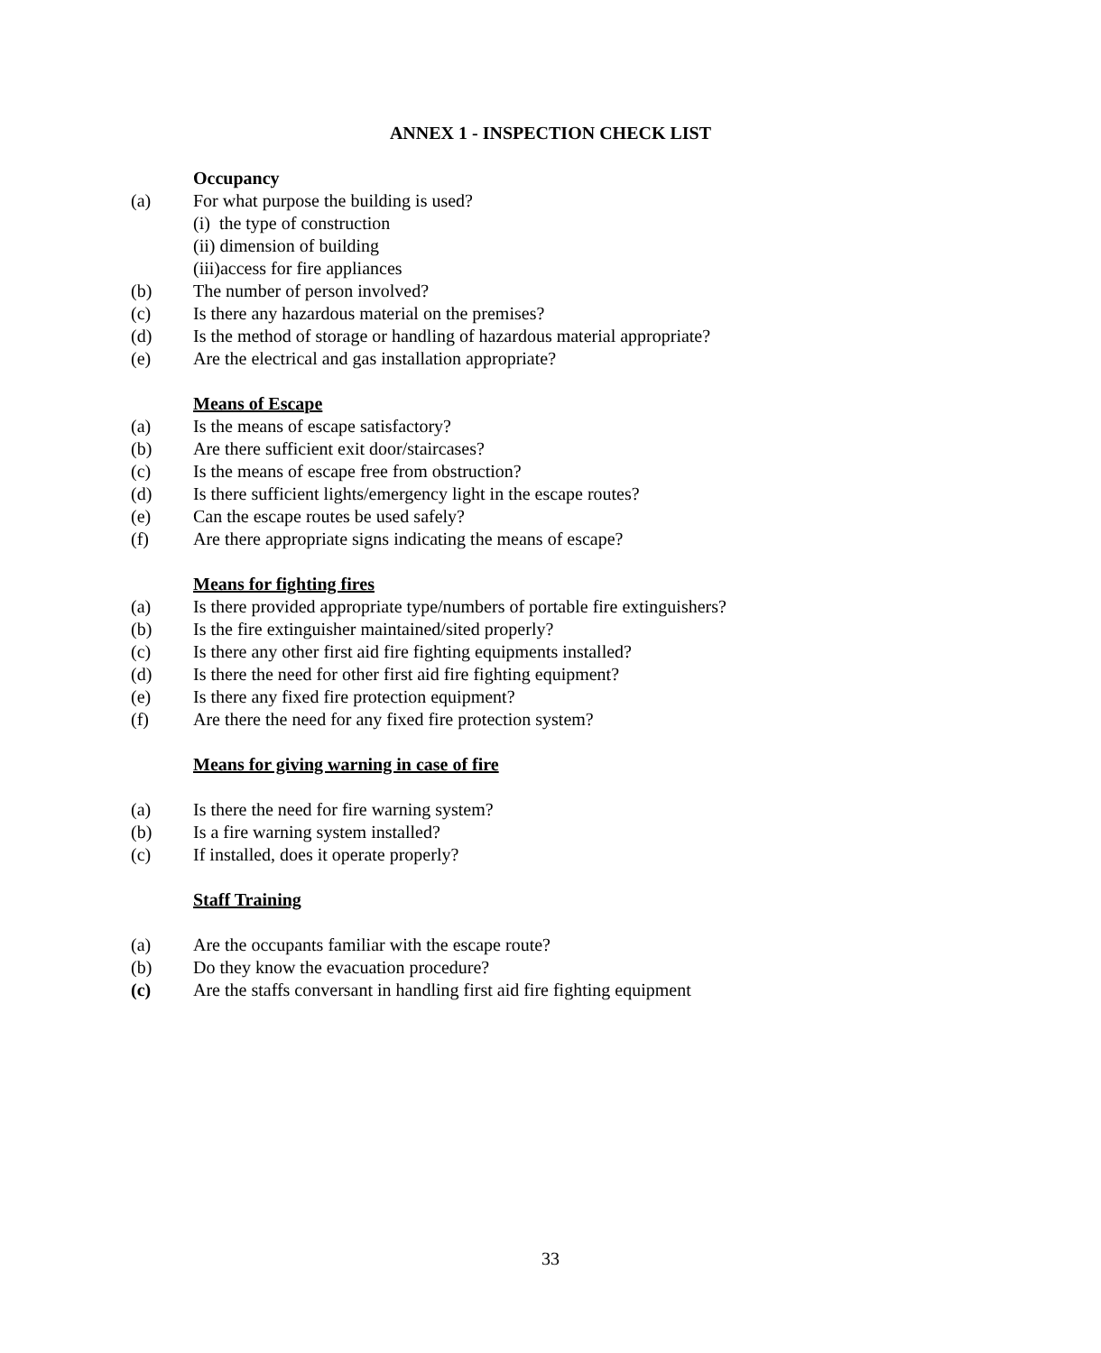ANNEX 1 - INSPECTION CHECK LIST
Occupancy
(a) For what purpose the building is used?
(i) the type of construction
(ii) dimension of building
(iii)access for fire appliances
(b) The number of person involved?
(c) Is there any hazardous material on the premises?
(d) Is the method of storage or handling of hazardous material appropriate?
(e) Are the electrical and gas installation appropriate?
Means of Escape
(a) Is the means of escape satisfactory?
(b) Are there sufficient exit door/staircases?
(c) Is the means of escape free from obstruction?
(d) Is there sufficient lights/emergency light in the escape routes?
(e) Can the escape routes be used safely?
(f) Are there appropriate signs indicating the means of escape?
Means for fighting fires
(a) Is there provided appropriate type/numbers of portable fire extinguishers?
(b) Is the fire extinguisher maintained/sited properly?
(c) Is there any other first aid fire fighting equipments installed?
(d) Is there the need for other first aid fire fighting equipment?
(e) Is there any fixed fire protection equipment?
(f) Are there the need for any fixed fire protection system?
Means for giving warning in case of fire
(a) Is there the need for fire warning system?
(b) Is a fire warning system installed?
(c) If installed, does it operate properly?
Staff Training
(a) Are the occupants familiar with the escape route?
(b) Do they know the evacuation procedure?
(c) Are the staffs conversant in handling first aid fire fighting equipment
33